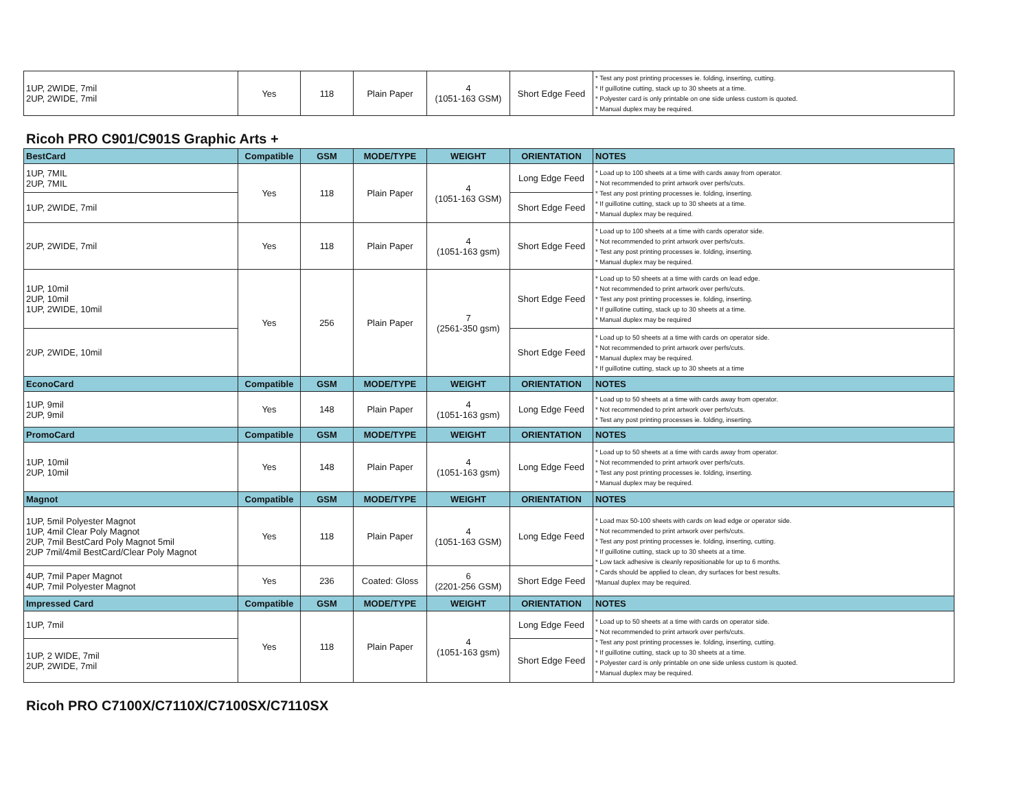| 1UP, 2WIDE, 7mil 2UP, 2WIDE, 7mil | Yes | 118 | Plain Paper | 4 (1051-163 GSM) | Short Edge Feed | * Test any post printing processes ie. folding, inserting, cutting. * If guillotine cutting, stack up to 30 sheets at a time. * Polyester card is only printable on one side unless custom is quoted. * Manual duplex may be required. |
Ricoh PRO C901/C901S Graphic Arts +
| BestCard | Compatible | GSM | MODE/TYPE | WEIGHT | ORIENTATION | NOTES |
| --- | --- | --- | --- | --- | --- | --- |
| 1UP, 7MIL 2UP, 7MIL | Yes | 118 | Plain Paper | 4 (1051-163 GSM) | Long Edge Feed | * Load up to 100 sheets at a time with cards away from operator. * Not recommended to print artwork over perfs/cuts. * Test any post printing processes ie. folding, inserting. * If guillotine cutting, stack up to 30 sheets at a time. * Manual duplex may be required. |
| 1UP, 2WIDE, 7mil | | | | | Short Edge Feed | |
| 2UP, 2WIDE, 7mil | Yes | 118 | Plain Paper | 4 (1051-163 gsm) | Short Edge Feed | * Load up to 100 sheets at a time with cards operator side. * Not recommended to print artwork over perfs/cuts. * Test any post printing processes ie. folding, inserting. * Manual duplex may be required. |
| 1UP, 10mil 2UP, 10mil 1UP, 2WIDE, 10mil | Yes | 256 | Plain Paper | 7 (2561-350 gsm) | Short Edge Feed | * Load up to 50 sheets at a time with cards on lead edge. * Not recommended to print artwork over perfs/cuts. * Test any post printing processes ie. folding, inserting. * If guillotine cutting, stack up to 30 sheets at a time. * Manual duplex may be required |
| 2UP, 2WIDE, 10mil | | | | | Short Edge Feed | * Load up to 50 sheets at a time with cards on operator side. * Not recommended to print artwork over perfs/cuts. * Manual duplex may be required. * If guillotine cutting, stack up to 30 sheets at a time |
| EconoCard | Compatible | GSM | MODE/TYPE | WEIGHT | ORIENTATION | NOTES |
| 1UP, 9mil 2UP, 9mil | Yes | 148 | Plain Paper | 4 (1051-163 gsm) | Long Edge Feed | * Load up to 50 sheets at a time with cards away from operator. * Not recommended to print artwork over perfs/cuts. * Test any post printing processes ie. folding, inserting. |
| PromoCard | Compatible | GSM | MODE/TYPE | WEIGHT | ORIENTATION | NOTES |
| 1UP, 10mil 2UP, 10mil | Yes | 148 | Plain Paper | 4 (1051-163 gsm) | Long Edge Feed | * Load up to 50 sheets at a time with cards away from operator. * Not recommended to print artwork over perfs/cuts. * Test any post printing processes ie. folding, inserting. * Manual duplex may be required. |
| Magnot | Compatible | GSM | MODE/TYPE | WEIGHT | ORIENTATION | NOTES |
| 1UP, 5mil Polyester Magnot 1UP, 4mil Clear Poly Magnot 2UP, 7mil BestCard Poly Magnot 5mil 2UP 7mil/4mil BestCard/Clear Poly Magnot | Yes | 118 | Plain Paper | 4 (1051-163 GSM) | Long Edge Feed | * Load max 50-100 sheets with cards on lead edge or operator side. * Not recommended to print artwork over perfs/cuts. * Test any post printing processes ie. folding, inserting, cutting. * If guillotine cutting, stack up to 30 sheets at a time. * Low tack adhesive is cleanly repositionable for up to 6 months. * Cards should be applied to clean, dry surfaces for best results. *Manual duplex may be required. |
| 4UP, 7mil Paper Magnot 4UP, 7mil Polyester Magnot | Yes | 236 | Coated: Gloss | 6 (2201-256 GSM) | Short Edge Feed | |
| Impressed Card | Compatible | GSM | MODE/TYPE | WEIGHT | ORIENTATION | NOTES |
| 1UP, 7mil | Yes | 118 | Plain Paper | 4 (1051-163 gsm) | Long Edge Feed | * Load up to 50 sheets at a time with cards on operator side. * Not recommended to print artwork over perfs/cuts. * Test any post printing processes ie. folding, inserting, cutting. * If guillotine cutting, stack up to 30 sheets at a time. * Polyester card is only printable on one side unless custom is quoted. * Manual duplex may be required. |
| 1UP, 2 WIDE, 7mil 2UP, 2WIDE, 7mil | | | | | Short Edge Feed | |
Ricoh PRO C7100X/C7110X/C7100SX/C7110SX